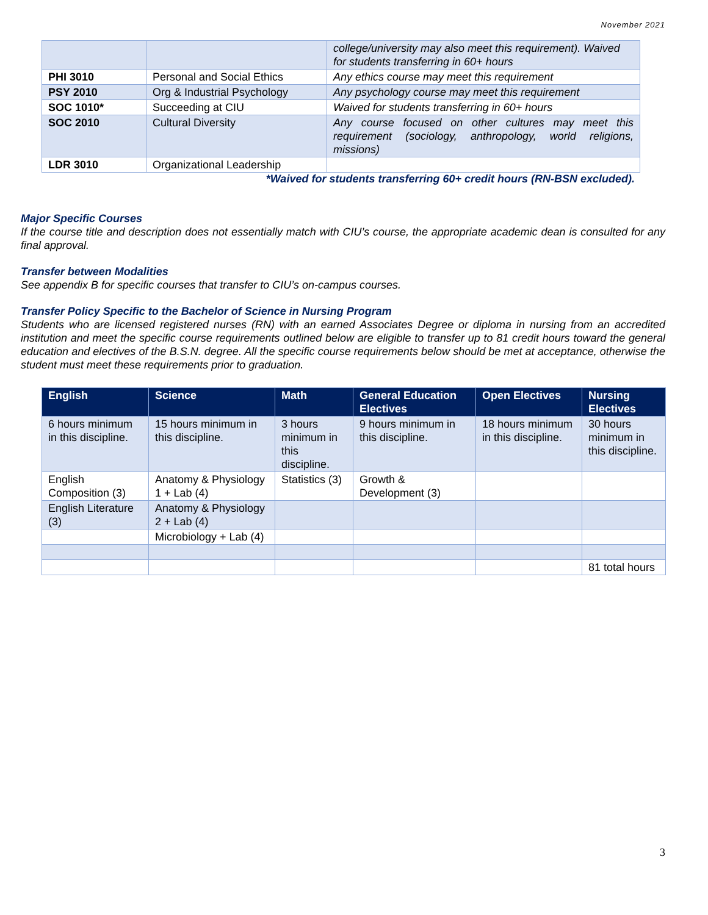November 2021
| | | college/university may also meet this requirement). Waived for students transferring in 60+ hours |
| PHI 3010 | Personal and Social Ethics | Any ethics course may meet this requirement |
| PSY 2010 | Org & Industrial Psychology | Any psychology course may meet this requirement |
| SOC 1010* | Succeeding at CIU | Waived for students transferring in 60+ hours |
| SOC 2010 | Cultural Diversity | Any course focused on other cultures may meet this requirement (sociology, anthropology, world religions, missions) |
| LDR 3010 | Organizational Leadership | |
*Waived for students transferring 60+ credit hours (RN-BSN excluded).
Major Specific Courses
If the course title and description does not essentially match with CIU’s course, the appropriate academic dean is consulted for any final approval.
Transfer between Modalities
See appendix B for specific courses that transfer to CIU’s on-campus courses.
Transfer Policy Specific to the Bachelor of Science in Nursing Program
Students who are licensed registered nurses (RN) with an earned Associates Degree or diploma in nursing from an accredited institution and meet the specific course requirements outlined below are eligible to transfer up to 81 credit hours toward the general education and electives of the B.S.N. degree. All the specific course requirements below should be met at acceptance, otherwise the student must meet these requirements prior to graduation.
| English | Science | Math | General Education Electives | Open Electives | Nursing Electives |
| --- | --- | --- | --- | --- | --- |
| 6 hours minimum in this discipline. | 15 hours minimum in this discipline. | 3 hours minimum in this discipline. | 9 hours minimum in this discipline. | 18 hours minimum in this discipline. | 30 hours minimum in this discipline. |
| English Composition (3) | Anatomy & Physiology 1 + Lab (4) | Statistics (3) | Growth & Development (3) | | |
| English Literature (3) | Anatomy & Physiology 2 + Lab (4) | | | | |
| | Microbiology + Lab (4) | | | | |
| | | | | | 81 total hours |
3